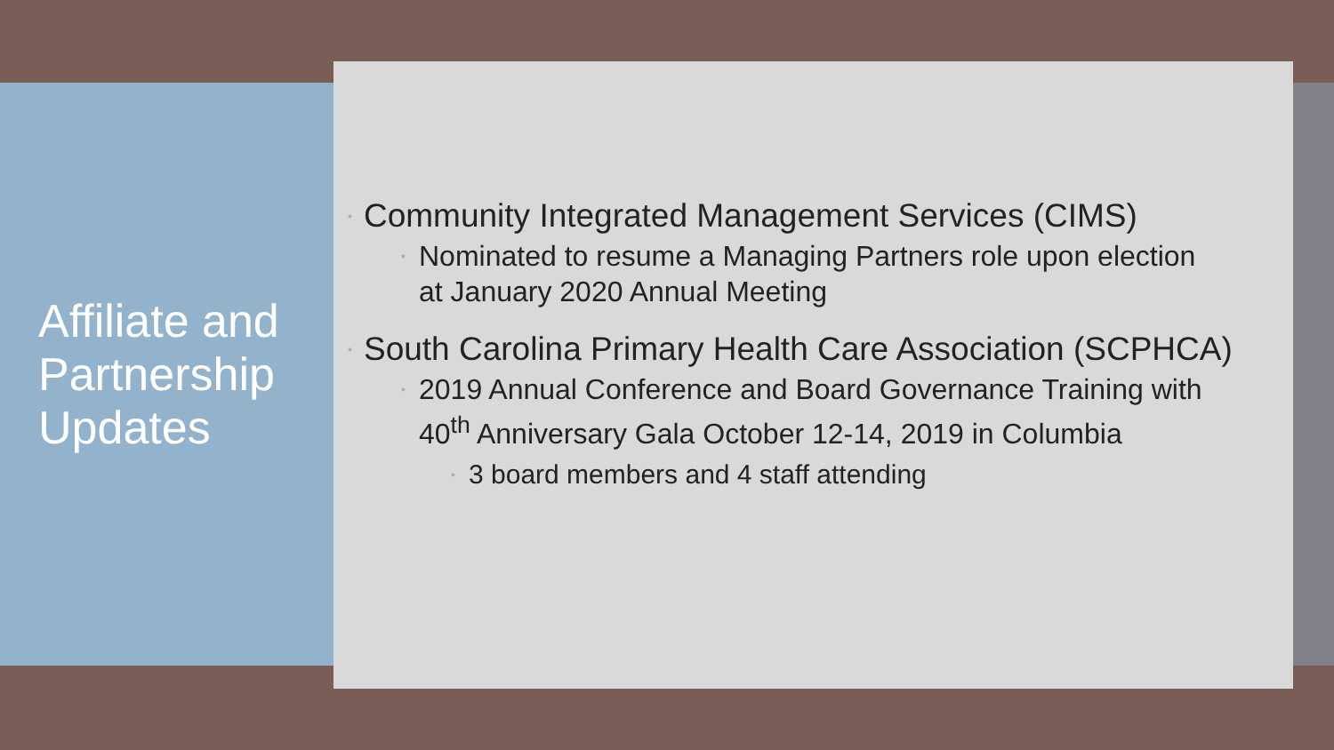Affiliate and Partnership Updates
• Community Integrated Management Services (CIMS)
• Nominated to resume a Managing Partners role upon election
at January 2020 Annual Meeting
• South Carolina Primary Health Care Association (SCPHCA)
• 2019 Annual Conference and Board Governance Training with
40<sup>th</sup> Anniversary Gala October 12-14, 2019 in Columbia
• 3 board members and 4 staff attending